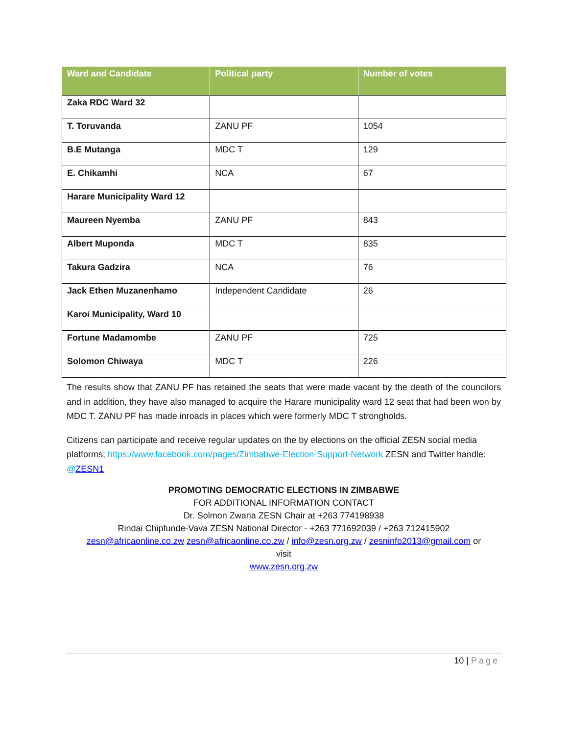| Ward and Candidate | Political party | Number of votes |
| --- | --- | --- |
| Zaka RDC Ward 32 | | |
| T. Toruvanda | ZANU PF | 1054 |
| B.E Mutanga | MDC T | 129 |
| E. Chikamhi | NCA | 67 |
| Harare Municipality Ward 12 | | |
| Maureen Nyemba | ZANU PF | 843 |
| Albert Muponda | MDC T | 835 |
| Takura Gadzira | NCA | 76 |
| Jack Ethen Muzanenhamo | Independent Candidate | 26 |
| Karoi Municipality, Ward 10 | | |
| Fortune Madamombe | ZANU PF | 725 |
| Solomon Chiwaya | MDC T | 226 |
The results show that ZANU PF has retained the seats that were made vacant by the death of the councilors and in addition, they have also managed to acquire the Harare municipality ward 12 seat that had been won by MDC T. ZANU PF has made inroads in places which were formerly MDC T strongholds.
Citizens can participate and receive regular updates on the by elections on the official ZESN social media platforms; https://www.facebook.com/pages/Zimbabwe-Election-Support-Network ZESN and Twitter handle: @ZESN1
PROMOTING DEMOCRATIC ELECTIONS IN ZIMBABWE
FOR ADDITIONAL INFORMATION CONTACT
Dr. Solmon Zwana ZESN Chair at +263 774198938
Rindai Chipfunde-Vava ZESN National Director - +263 771692039 / +263 712415902
zesn@africaonline.co.zw zesn@africaonline.co.zw / info@zesn.org.zw / zesninfo2013@gmail.com or
visit
www.zesn.org.zw
10 | Page